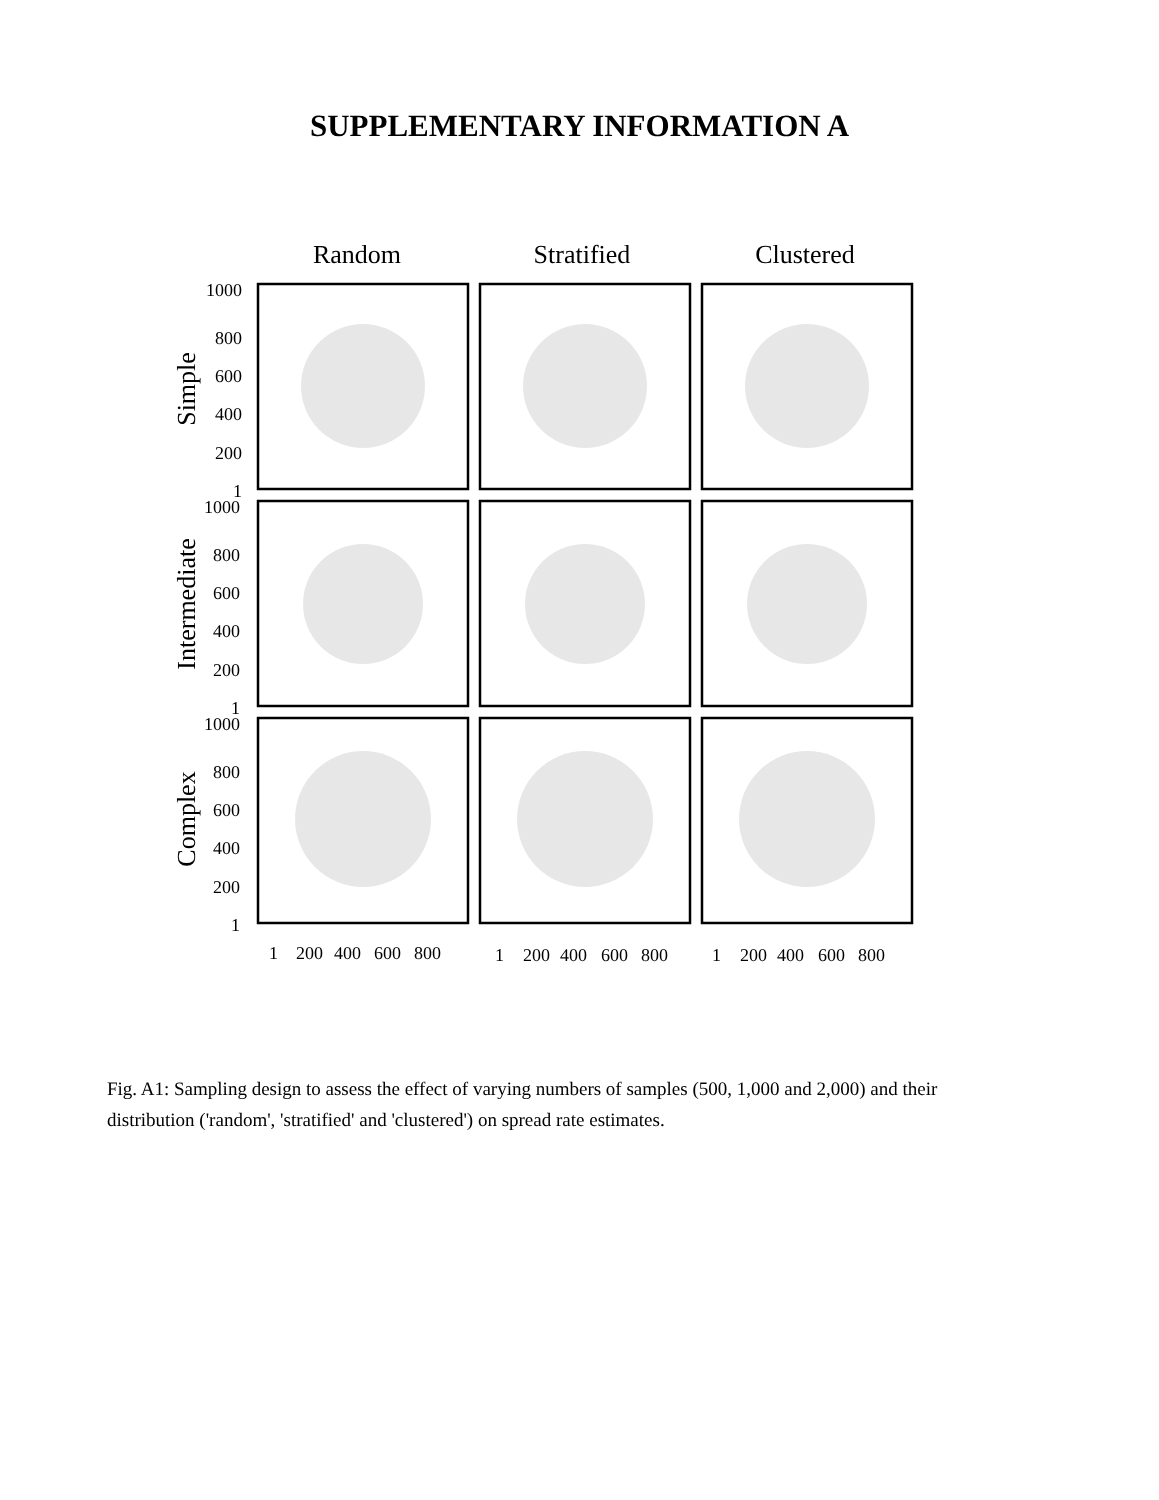SUPPLEMENTARY INFORMATION A
Random
Stratified
Clustered
Simple
Intermediate
Complex
1000
800
600
400
200
1
1000
800
600
400
200
1
1000
800
600
400
200
1
1
200
400
600
800
1
200
400
600
800
1
200
400
600
800
Fig. A1: Sampling design to assess the effect of varying numbers of samples (500, 1,000 and 2,000) and their distribution ('random', 'stratified' and 'clustered') on spread rate estimates.